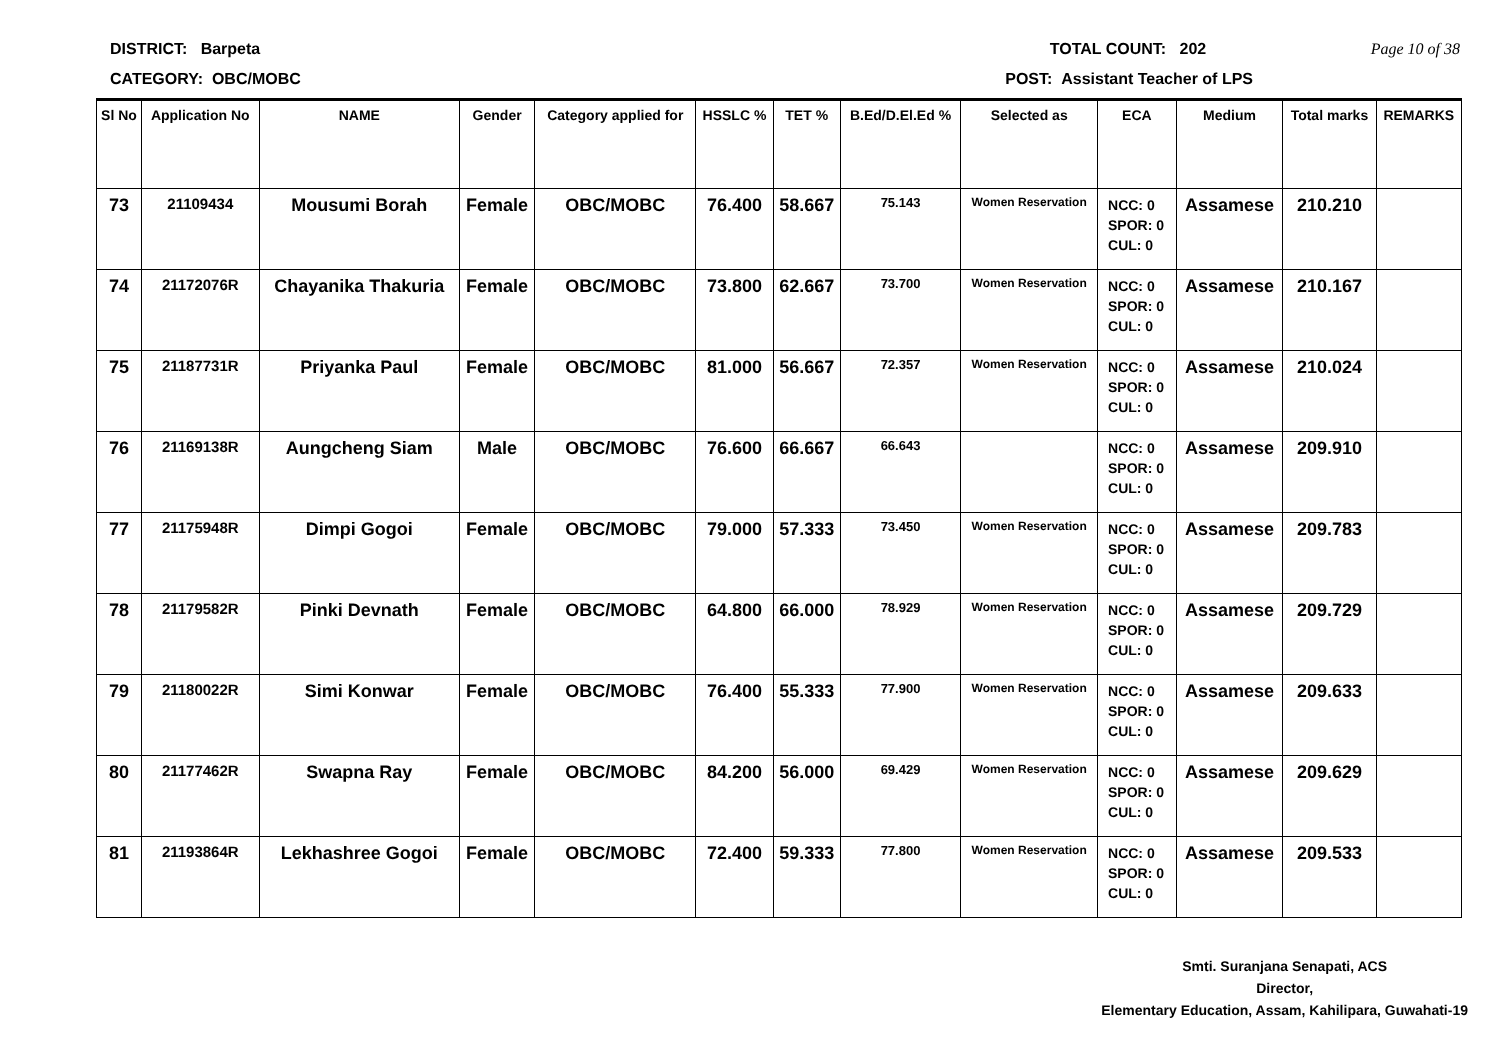DISTRICT: Barpeta TOTAL COUNT: 202 Page 10 of 38
CATEGORY: OBC/MOBC POST: Assistant Teacher of LPS
| Sl No | Application No | NAME | Gender | Category applied for | HSSLC % | TET % | B.Ed/D.El.Ed % | Selected as | ECA | Medium | Total marks | REMARKS |
| --- | --- | --- | --- | --- | --- | --- | --- | --- | --- | --- | --- | --- |
| 73 | 21109434 | Mousumi Borah | Female | OBC/MOBC | 76.400 | 58.667 | 75.143 | Women Reservation | NCC: 0 SPOR: 0 CUL: 0 | Assamese | 210.210 | |
| 74 | 21172076R | Chayanika Thakuria | Female | OBC/MOBC | 73.800 | 62.667 | 73.700 | Women Reservation | NCC: 0 SPOR: 0 CUL: 0 | Assamese | 210.167 | |
| 75 | 21187731R | Priyanka Paul | Female | OBC/MOBC | 81.000 | 56.667 | 72.357 | Women Reservation | NCC: 0 SPOR: 0 CUL: 0 | Assamese | 210.024 | |
| 76 | 21169138R | Aungcheng Siam | Male | OBC/MOBC | 76.600 | 66.667 | 66.643 | | NCC: 0 SPOR: 0 CUL: 0 | Assamese | 209.910 | |
| 77 | 21175948R | Dimpi Gogoi | Female | OBC/MOBC | 79.000 | 57.333 | 73.450 | Women Reservation | NCC: 0 SPOR: 0 CUL: 0 | Assamese | 209.783 | |
| 78 | 21179582R | Pinki Devnath | Female | OBC/MOBC | 64.800 | 66.000 | 78.929 | Women Reservation | NCC: 0 SPOR: 0 CUL: 0 | Assamese | 209.729 | |
| 79 | 21180022R | Simi Konwar | Female | OBC/MOBC | 76.400 | 55.333 | 77.900 | Women Reservation | NCC: 0 SPOR: 0 CUL: 0 | Assamese | 209.633 | |
| 80 | 21177462R | Swapna Ray | Female | OBC/MOBC | 84.200 | 56.000 | 69.429 | Women Reservation | NCC: 0 SPOR: 0 CUL: 0 | Assamese | 209.629 | |
| 81 | 21193864R | Lekhashree Gogoi | Female | OBC/MOBC | 72.400 | 59.333 | 77.800 | Women Reservation | NCC: 0 SPOR: 0 CUL: 0 | Assamese | 209.533 | |
Smti. Suranjana Senapati, ACS
Director,
Elementary Education, Assam, Kahilipara, Guwahati-19